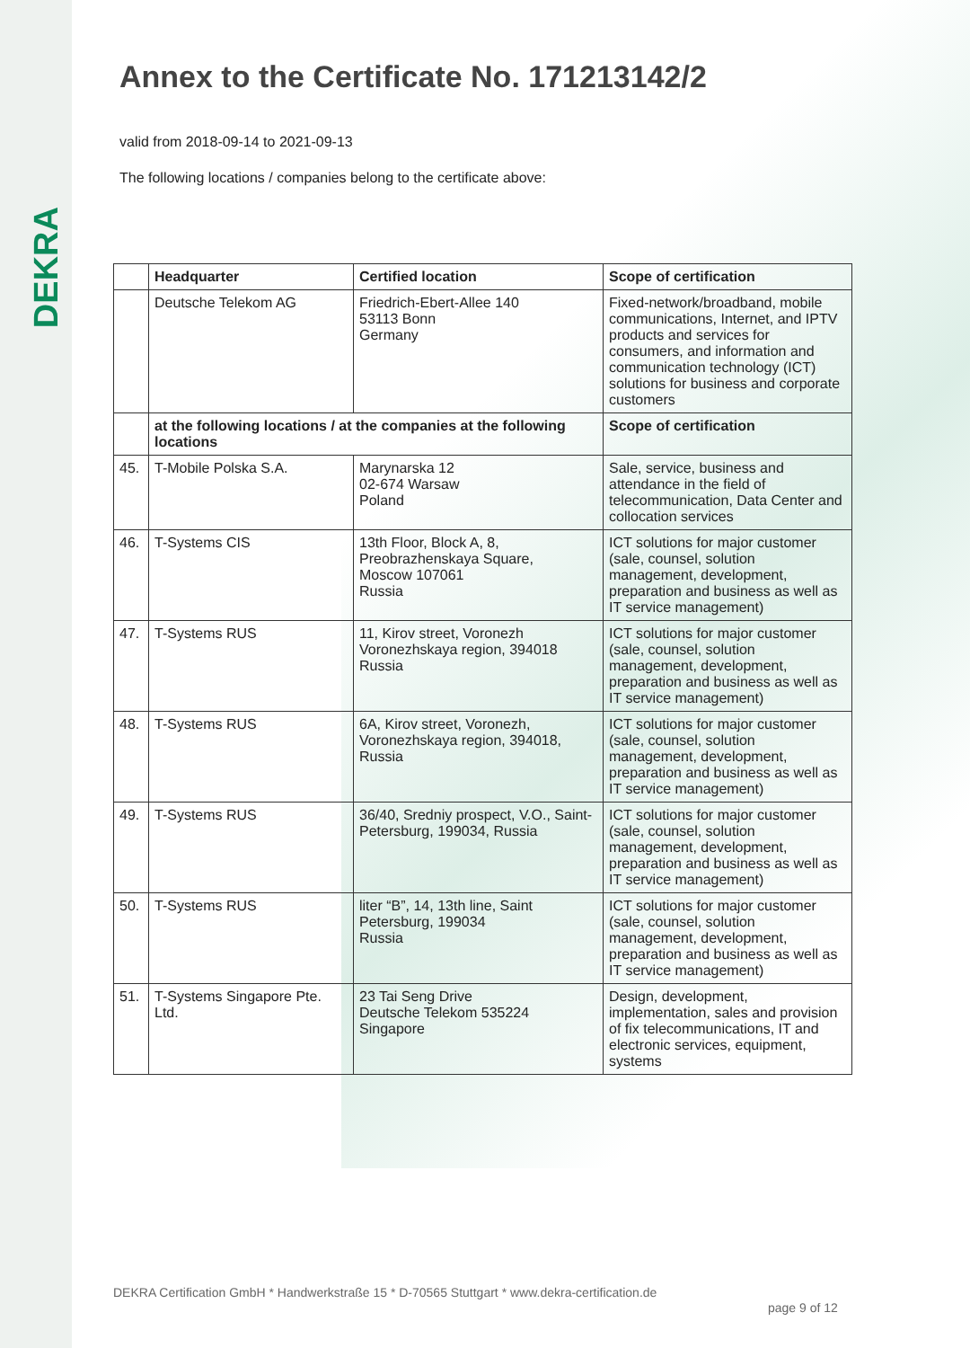DEKRA
Annex to the Certificate No. 171213142/2
valid from 2018-09-14 to 2021-09-13
The following locations / companies belong to the certificate above:
| | Headquarter | Certified location | Scope of certification |
| --- | --- | --- | --- |
| | Deutsche Telekom AG | Friedrich-Ebert-Allee 140 53113 Bonn Germany | Fixed-network/broadband, mobile communications, Internet, and IPTV products and services for consumers, and information and communication technology (ICT) solutions for business and corporate customers |
| | at the following locations / at the companies at the following locations | | Scope of certification |
| 45. | T-Mobile Polska S.A. | Marynarska 12 02-674 Warsaw Poland | Sale, service, business and attendance in the field of telecommunication, Data Center and collocation services |
| 46. | T-Systems CIS | 13th Floor, Block A, 8, Preobrazhenskaya Square, Moscow 107061 Russia | ICT solutions for major customer (sale, counsel, solution management, development, preparation and business as well as IT service management) |
| 47. | T-Systems RUS | 11, Kirov street, Voronezh Voronezhskaya region, 394018 Russia | ICT solutions for major customer (sale, counsel, solution management, development, preparation and business as well as IT service management) |
| 48. | T-Systems RUS | 6A, Kirov street, Voronezh, Voronezhskaya region, 394018, Russia | ICT solutions for major customer (sale, counsel, solution management, development, preparation and business as well as IT service management) |
| 49. | T-Systems RUS | 36/40, Sredniy prospect, V.O., Saint-Petersburg, 199034, Russia | ICT solutions for major customer (sale, counsel, solution management, development, preparation and business as well as IT service management) |
| 50. | T-Systems RUS | liter “B”, 14, 13th line, Saint Petersburg, 199034 Russia | ICT solutions for major customer (sale, counsel, solution management, development, preparation and business as well as IT service management) |
| 51. | T-Systems Singapore Pte. Ltd. | 23 Tai Seng Drive Deutsche Telekom 535224 Singapore | Design, development, implementation, sales and provision of fix telecommunications, IT and electronic services, equipment, systems |
DEKRA Certification GmbH * Handwerkstraße 15 * D-70565 Stuttgart * www.dekra-certification.de
page 9 of 12